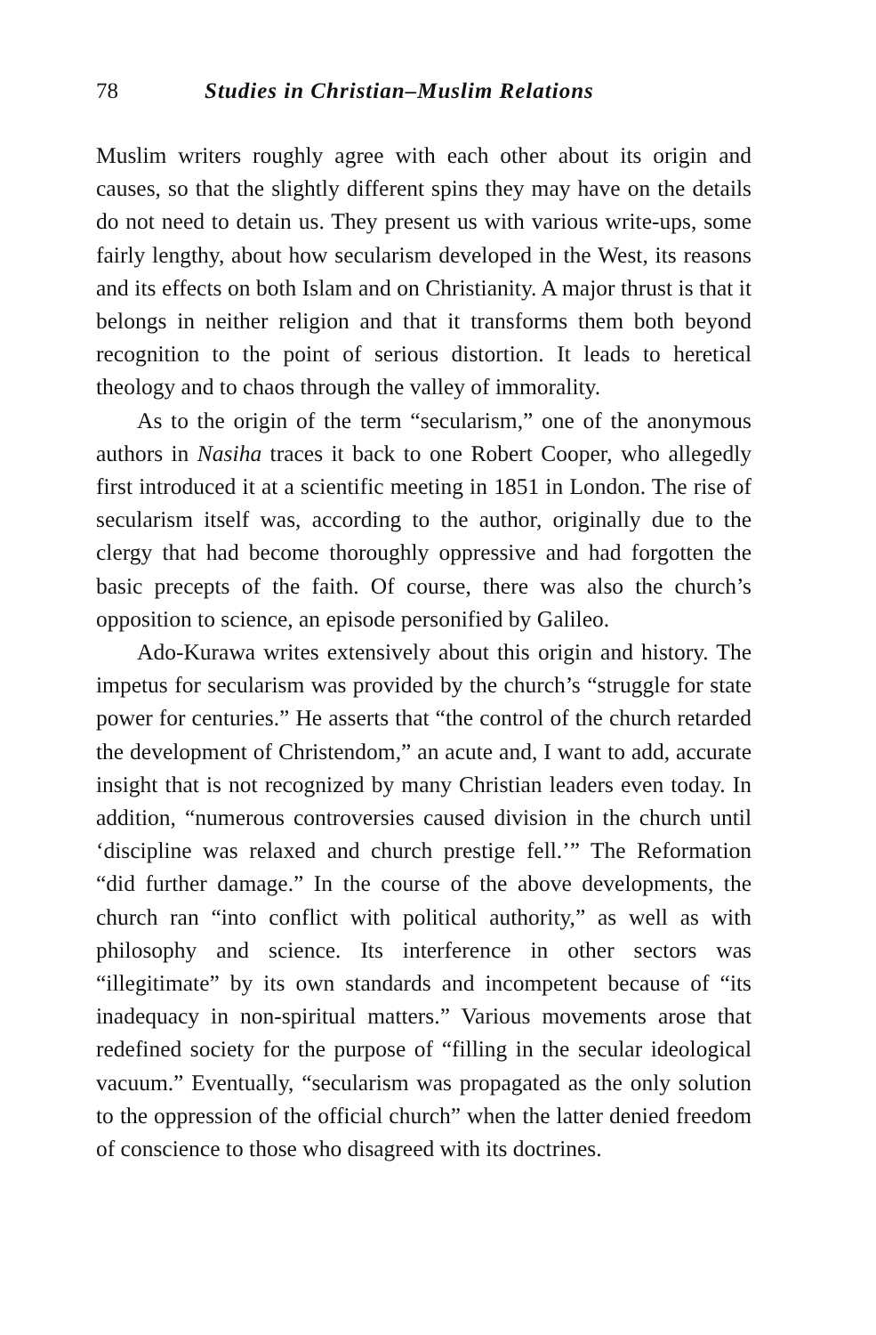78 Studies in Christian–Muslim Relations
Muslim writers roughly agree with each other about its origin and causes, so that the slightly different spins they may have on the details do not need to detain us. They present us with various write-ups, some fairly lengthy, about how secularism developed in the West, its reasons and its effects on both Islam and on Christianity. A major thrust is that it belongs in neither religion and that it transforms them both beyond recognition to the point of serious distortion. It leads to heretical theology and to chaos through the valley of immorality.
As to the origin of the term “secularism,” one of the anonymous authors in Nasiha traces it back to one Robert Cooper, who allegedly first introduced it at a scientific meeting in 1851 in London. The rise of secularism itself was, according to the author, originally due to the clergy that had become thoroughly oppressive and had forgotten the basic precepts of the faith. Of course, there was also the church’s opposition to science, an episode personified by Galileo.
Ado-Kurawa writes extensively about this origin and history. The impetus for secularism was provided by the church’s “struggle for state power for centuries.” He asserts that “the control of the church retarded the development of Christendom,” an acute and, I want to add, accurate insight that is not recognized by many Christian leaders even today. In addition, “numerous controversies caused division in the church until ‘discipline was relaxed and church prestige fell.’” The Reformation “did further damage.” In the course of the above developments, the church ran “into conflict with political authority,” as well as with philosophy and science. Its interference in other sectors was “illegitimate” by its own standards and incompetent because of “its inadequacy in non-spiritual matters.” Various movements arose that redefined society for the purpose of “filling in the secular ideological vacuum.” Eventually, “secularism was propagated as the only solution to the oppression of the official church” when the latter denied freedom of conscience to those who disagreed with its doctrines.